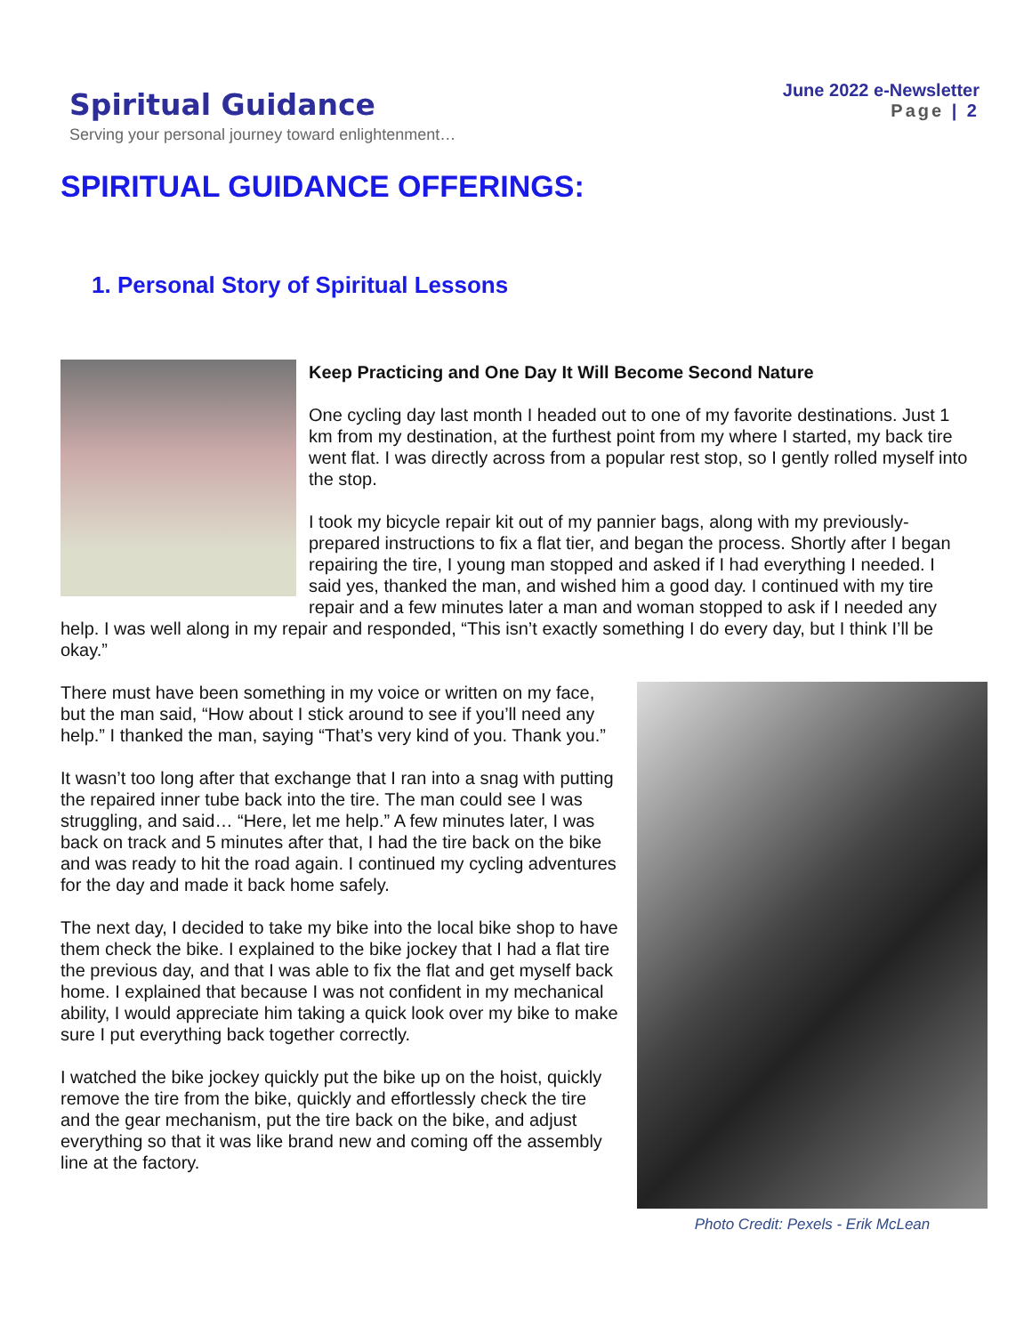Spiritual Guidance
Serving your personal journey toward enlightenment…
June 2022 e-Newsletter
Page | 2
SPIRITUAL GUIDANCE OFFERINGS:
1. Personal Story of Spiritual Lessons
Keep Practicing and One Day It Will Become Second Nature
One cycling day last month I headed out to one of my favorite destinations. Just 1 km from my destination, at the furthest point from my where I started, my back tire went flat. I was directly across from a popular rest stop, so I gently rolled myself into the stop.
I took my bicycle repair kit out of my pannier bags, along with my previously-prepared instructions to fix a flat tier, and began the process. Shortly after I began repairing the tire, I young man stopped and asked if I had everything I needed. I said yes, thanked the man, and wished him a good day. I continued with my tire repair and a few minutes later a man and woman stopped to ask if I needed any help. I was well along in my repair and responded, “This isn’t exactly something I do every day, but I think I’ll be okay.”
Photo Credit: Pexels - Erik McLean
There must have been something in my voice or written on my face, but the man said, “How about I stick around to see if you’ll need any help.” I thanked the man, saying “That’s very kind of you. Thank you.”
It wasn’t too long after that exchange that I ran into a snag with putting the repaired inner tube back into the tire. The man could see I was struggling, and said… “Here, let me help.” A few minutes later, I was back on track and 5 minutes after that, I had the tire back on the bike and was ready to hit the road again. I continued my cycling adventures for the day and made it back home safely.
The next day, I decided to take my bike into the local bike shop to have them check the bike. I explained to the bike jockey that I had a flat tire the previous day, and that I was able to fix the flat and get myself back home. I explained that because I was not confident in my mechanical ability, I would appreciate him taking a quick look over my bike to make sure I put everything back together correctly.
I watched the bike jockey quickly put the bike up on the hoist, quickly remove the tire from the bike, quickly and effortlessly check the tire and the gear mechanism, put the tire back on the bike, and adjust everything so that it was like brand new and coming off the assembly line at the factory.